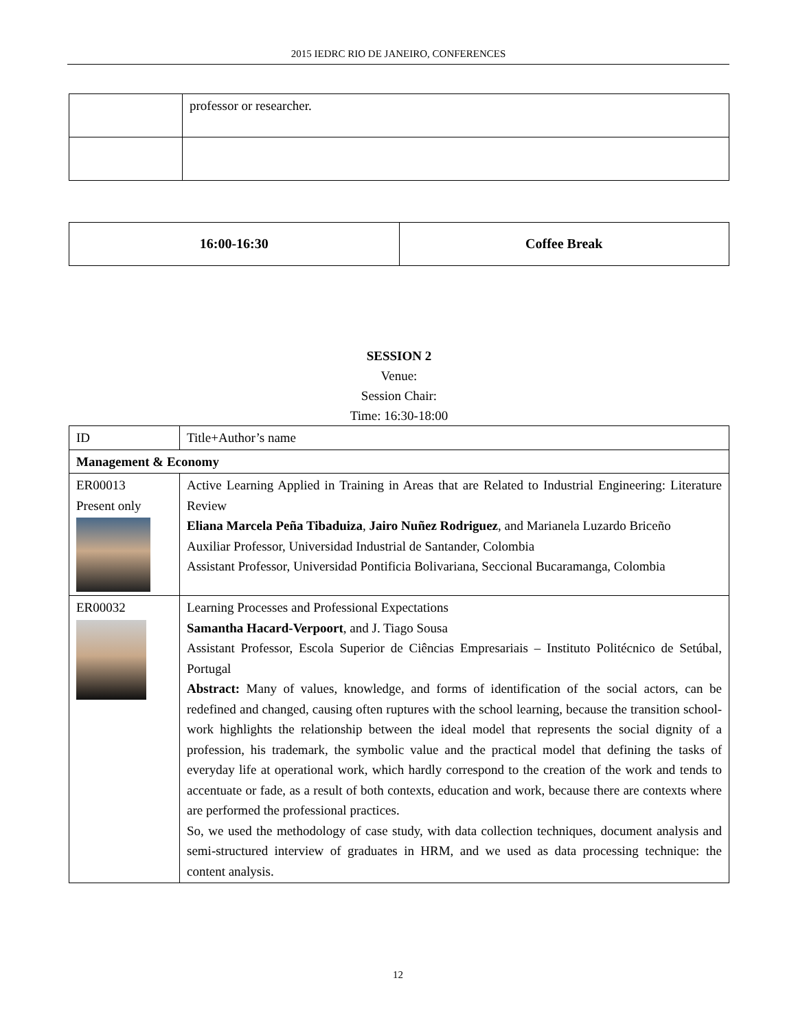2015 IEDRC RIO DE JANEIRO, CONFERENCES
| | professor or researcher. |
| 16:00-16:30 | Coffee Break |
SESSION 2
Venue:
Session Chair:
Time: 16:30-18:00
| ID | Title+Author’s name |
| Management & Economy | |
| ER00013 Present only | Active Learning Applied in Training in Areas that are Related to Industrial Engineering: Literature Review Eliana Marcela Peña Tibaduiza , Jairo Nuñez Rodriguez , and Marianela Luzardo Briceño Auxiliar Professor, Universidad Industrial de Santander, Colombia Assistant Professor, Universidad Pontificia Bolivariana, Seccional Bucaramanga, Colombia |
| ER00032 | Learning Processes and Professional Expectations Samantha Hacard-Verpoort , and J. Tiago Sousa Assistant Professor, Escola Superior de Ciências Empresariais – Instituto Politécnico de Setúbal, Portugal Abstract: Many of values, knowledge, and forms of identification of the social actors, can be redefined and changed, causing often ruptures with the school learning, because the transition school-work highlights the relationship between the ideal model that represents the social dignity of a profession, his trademark, the symbolic value and the practical model that defining the tasks of everyday life at operational work, which hardly correspond to the creation of the work and tends to accentuate or fade, as a result of both contexts, education and work, because there are contexts where are performed the professional practices. So, we used the methodology of case study, with data collection techniques, document analysis and semi-structured interview of graduates in HRM, and we used as data processing technique: the content analysis. |
12